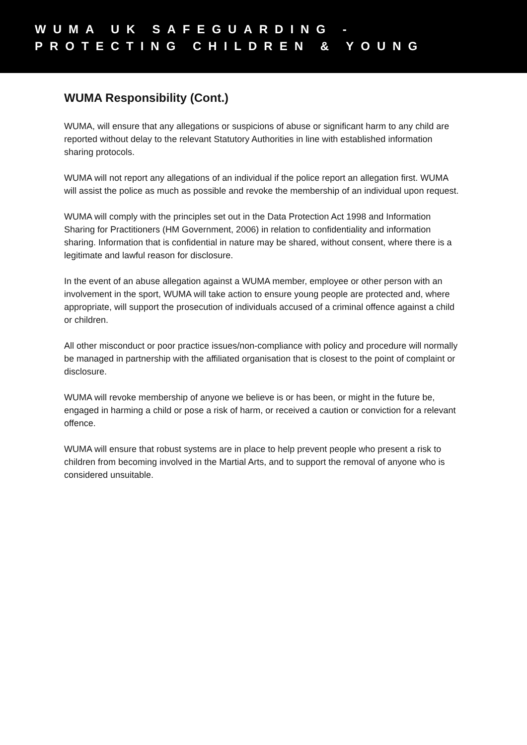WUMA UK SAFEGUARDING -
PROTECTING CHILDREN & YOUNG
WUMA Responsibility (Cont.)
WUMA, will ensure that any allegations or suspicions of abuse or significant harm to any child are reported without delay to the relevant Statutory Authorities in line with established information sharing protocols.
WUMA will not report any allegations of an individual if the police report an allegation first. WUMA will assist the police as much as possible and revoke the membership of an individual upon request.
WUMA will comply with the principles set out in the Data Protection Act 1998 and Information Sharing for Practitioners (HM Government, 2006) in relation to confidentiality and information sharing. Information that is confidential in nature may be shared, without consent, where there is a legitimate and lawful reason for disclosure.
In the event of an abuse allegation against a WUMA member, employee or other person with an involvement in the sport, WUMA will take action to ensure young people are protected and, where appropriate, will support the prosecution of individuals accused of a criminal offence against a child or children.
All other misconduct or poor practice issues/non-compliance with policy and procedure will normally be managed in partnership with the affiliated organisation that is closest to the point of complaint or disclosure.
WUMA will revoke membership of anyone we believe is or has been, or might in the future be, engaged in harming a child or pose a risk of harm, or received a caution or conviction for a relevant offence.
WUMA will ensure that robust systems are in place to help prevent people who present a risk to children from becoming involved in the Martial Arts, and to support the removal of anyone who is considered unsuitable.